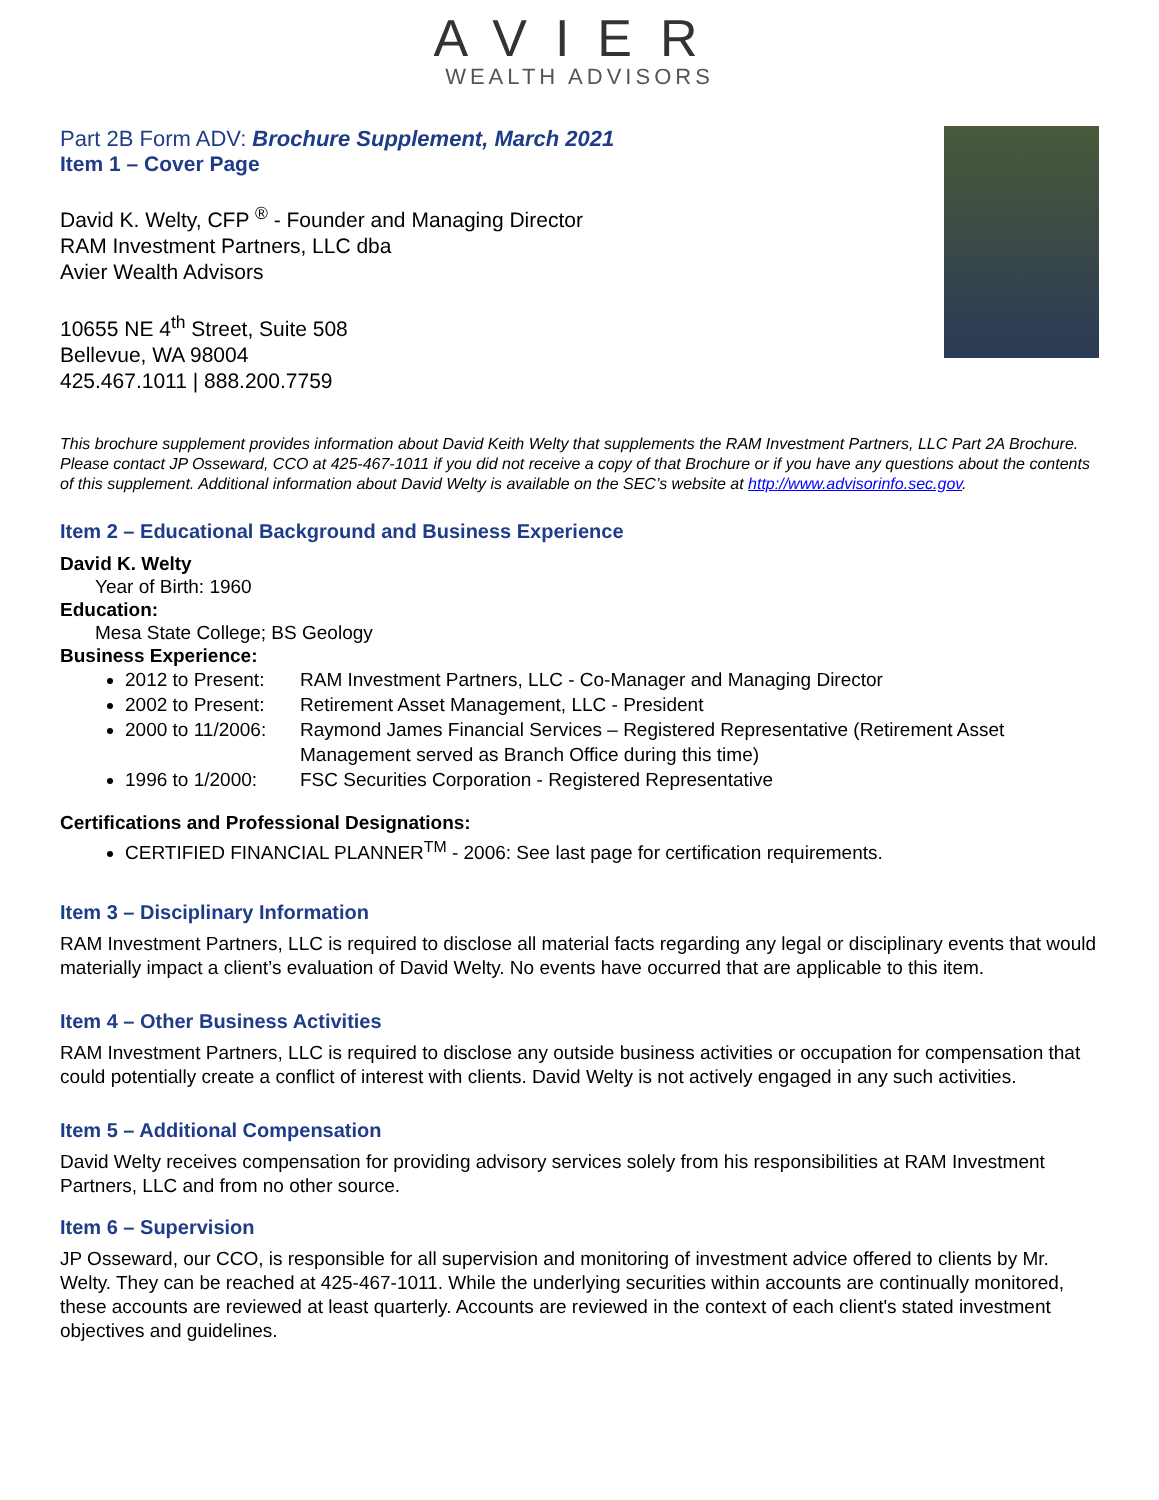AVIER
WEALTH ADVISORS
Part 2B Form ADV: Brochure Supplement, March 2021
Item 1 – Cover Page
David K. Welty, CFP <sup>®</sup> - Founder and Managing Director
RAM Investment Partners, LLC dba
Avier Wealth Advisors
10655 NE 4<sup>th</sup> Street, Suite 508
Bellevue, WA 98004
425.467.1011 | 888.200.7759
This brochure supplement provides information about David Keith Welty that supplements the RAM Investment Partners, LLC Part 2A Brochure. Please contact JP Osseward, CCO at 425-467-1011 if you did not receive a copy of that Brochure or if you have any questions about the contents of this supplement. Additional information about David Welty is available on the SEC’s website at http://www.advisorinfo.sec.gov.
Item 2 – Educational Background and Business Experience
David K. Welty
Year of Birth: 1960
Education:
Mesa State College; BS Geology
Business Experience:
2012 to Present: RAM Investment Partners, LLC - Co-Manager and Managing Director
2002 to Present: Retirement Asset Management, LLC - President
2000 to 11/2006: Raymond James Financial Services – Registered Representative (Retirement Asset Management served as Branch Office during this time)
1996 to 1/2000: FSC Securities Corporation - Registered Representative
Certifications and Professional Designations:
CERTIFIED FINANCIAL PLANNER<sup>TM</sup> - 2006: See last page for certification requirements.
Item 3 – Disciplinary Information
RAM Investment Partners, LLC is required to disclose all material facts regarding any legal or disciplinary events that would materially impact a client’s evaluation of David Welty. No events have occurred that are applicable to this item.
Item 4 – Other Business Activities
RAM Investment Partners, LLC is required to disclose any outside business activities or occupation for compensation that could potentially create a conflict of interest with clients. David Welty is not actively engaged in any such activities.
Item 5 – Additional Compensation
David Welty receives compensation for providing advisory services solely from his responsibilities at RAM Investment Partners, LLC and from no other source.
Item 6 – Supervision
JP Osseward, our CCO, is responsible for all supervision and monitoring of investment advice offered to clients by Mr. Welty. They can be reached at 425-467-1011. While the underlying securities within accounts are continually monitored, these accounts are reviewed at least quarterly. Accounts are reviewed in the context of each client's stated investment objectives and guidelines.